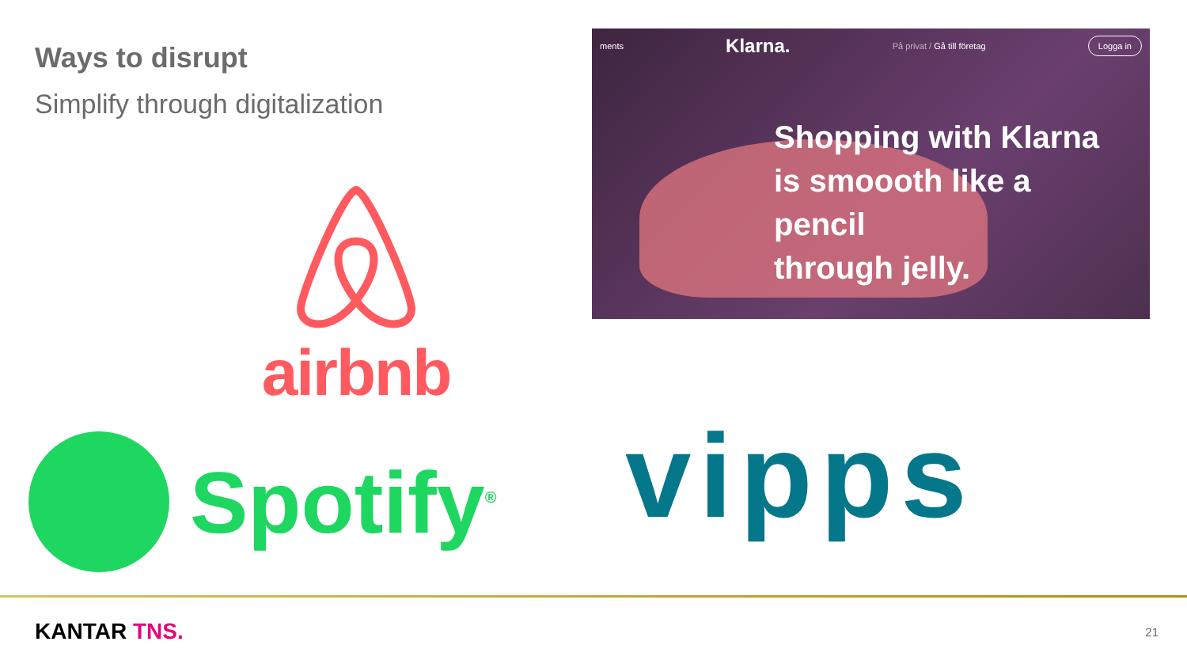Ways to disrupt
Simplify through digitalization
ments Klarna. På privat / Gå till företag Logga in
Shopping with Klarna
is smoooth like a
pencil
through jelly.
airbnb
Spotify<sup>®</sup> vipps
KANTAR TNS. 21